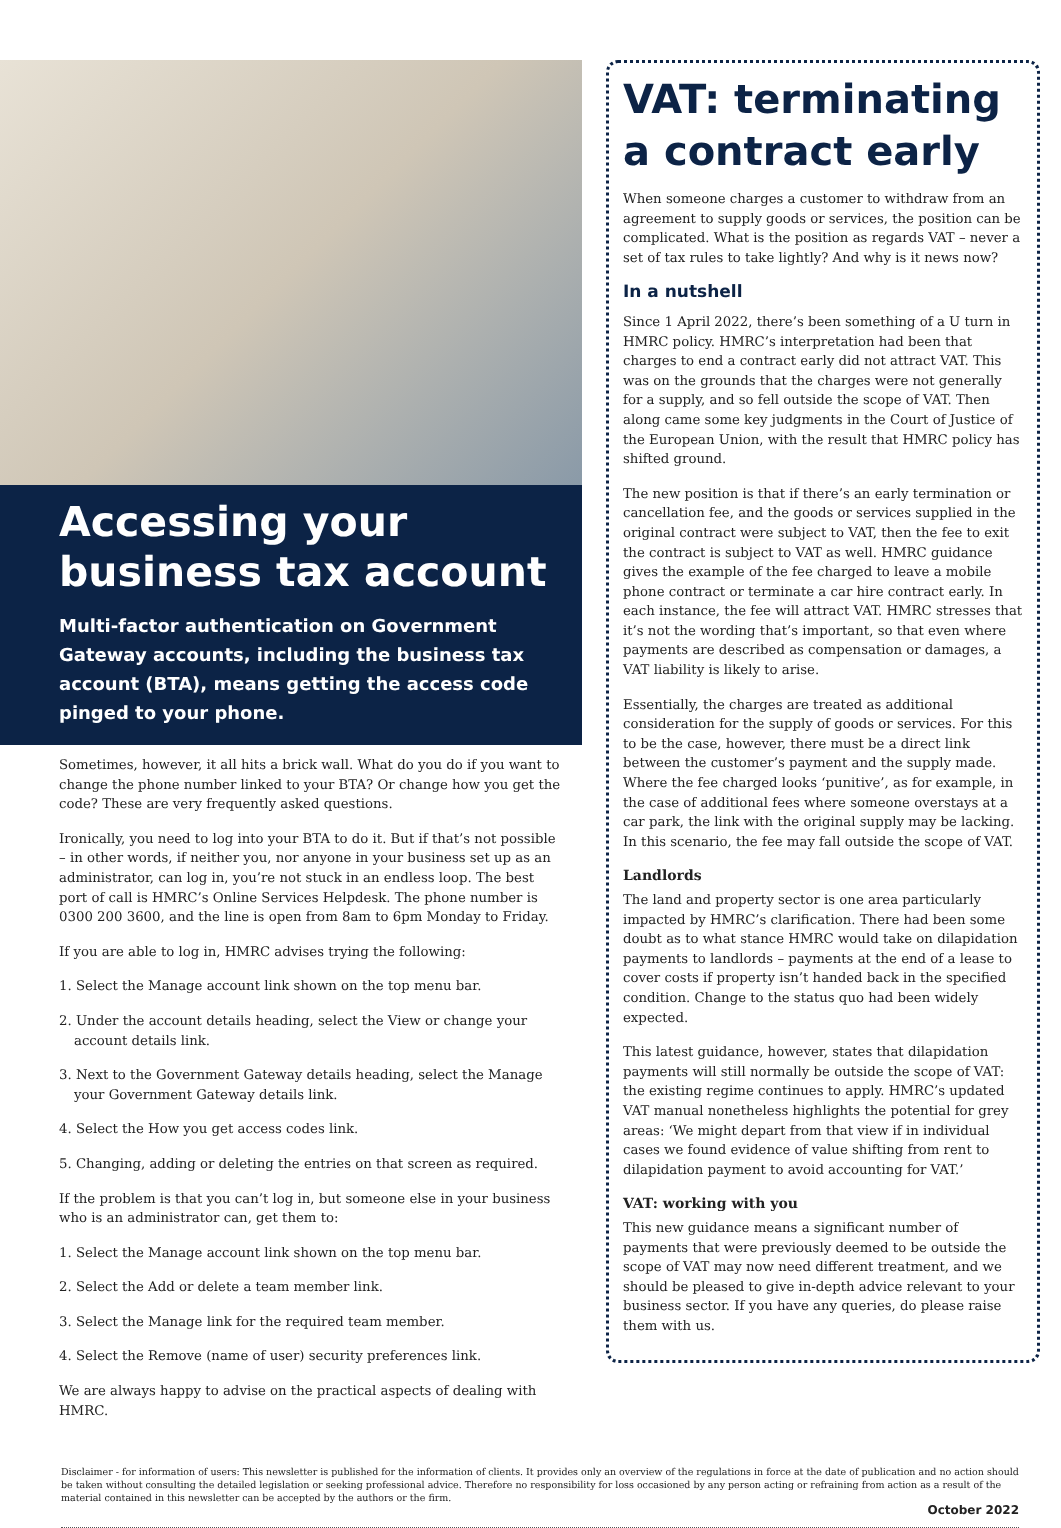Accessing your business tax account
Multi-factor authentication on Government Gateway accounts, including the business tax account (BTA), means getting the access code pinged to your phone.
Sometimes, however, it all hits a brick wall. What do you do if you want to change the phone number linked to your BTA? Or change how you get the code? These are very frequently asked questions.
Ironically, you need to log into your BTA to do it. But if that’s not possible – in other words, if neither you, nor anyone in your business set up as an administrator, can log in, you’re not stuck in an endless loop. The best port of call is HMRC’s Online Services Helpdesk. The phone number is 0300 200 3600, and the line is open from 8am to 6pm Monday to Friday.
If you are able to log in, HMRC advises trying the following:
1. Select the Manage account link shown on the top menu bar.
2. Under the account details heading, select the View or change your account details link.
3. Next to the Government Gateway details heading, select the Manage your Government Gateway details link.
4. Select the How you get access codes link.
5. Changing, adding or deleting the entries on that screen as required.
If the problem is that you can’t log in, but someone else in your business who is an administrator can, get them to:
1. Select the Manage account link shown on the top menu bar.
2. Select the Add or delete a team member link.
3. Select the Manage link for the required team member.
4. Select the Remove (name of user) security preferences link.
We are always happy to advise on the practical aspects of dealing with HMRC.
VAT: terminating a contract early
When someone charges a customer to withdraw from an agreement to supply goods or services, the position can be complicated. What is the position as regards VAT – never a set of tax rules to take lightly? And why is it news now?
In a nutshell
Since 1 April 2022, there’s been something of a U turn in HMRC policy. HMRC’s interpretation had been that charges to end a contract early did not attract VAT. This was on the grounds that the charges were not generally for a supply, and so fell outside the scope of VAT. Then along came some key judgments in the Court of Justice of the European Union, with the result that HMRC policy has shifted ground.
The new position is that if there’s an early termination or cancellation fee, and the goods or services supplied in the original contract were subject to VAT, then the fee to exit the contract is subject to VAT as well. HMRC guidance gives the example of the fee charged to leave a mobile phone contract or terminate a car hire contract early. In each instance, the fee will attract VAT. HMRC stresses that it’s not the wording that’s important, so that even where payments are described as compensation or damages, a VAT liability is likely to arise.
Essentially, the charges are treated as additional consideration for the supply of goods or services. For this to be the case, however, there must be a direct link between the customer’s payment and the supply made. Where the fee charged looks ‘punitive’, as for example, in the case of additional fees where someone overstays at a car park, the link with the original supply may be lacking. In this scenario, the fee may fall outside the scope of VAT.
Landlords
The land and property sector is one area particularly impacted by HMRC’s clarification. There had been some doubt as to what stance HMRC would take on dilapidation payments to landlords – payments at the end of a lease to cover costs if property isn’t handed back in the specified condition. Change to the status quo had been widely expected.
This latest guidance, however, states that dilapidation payments will still normally be outside the scope of VAT: the existing regime continues to apply. HMRC’s updated VAT manual nonetheless highlights the potential for grey areas: ‘We might depart from that view if in individual cases we found evidence of value shifting from rent to dilapidation payment to avoid accounting for VAT.’
VAT: working with you
This new guidance means a significant number of payments that were previously deemed to be outside the scope of VAT may now need different treatment, and we should be pleased to give in-depth advice relevant to your business sector. If you have any queries, do please raise them with us.
Disclaimer - for information of users: This newsletter is published for the information of clients. It provides only an overview of the regulations in force at the date of publication and no action should be taken without consulting the detailed legislation or seeking professional advice. Therefore no responsibility for loss occasioned by any person acting or refraining from action as a result of the material contained in this newsletter can be accepted by the authors or the firm.
October 2022